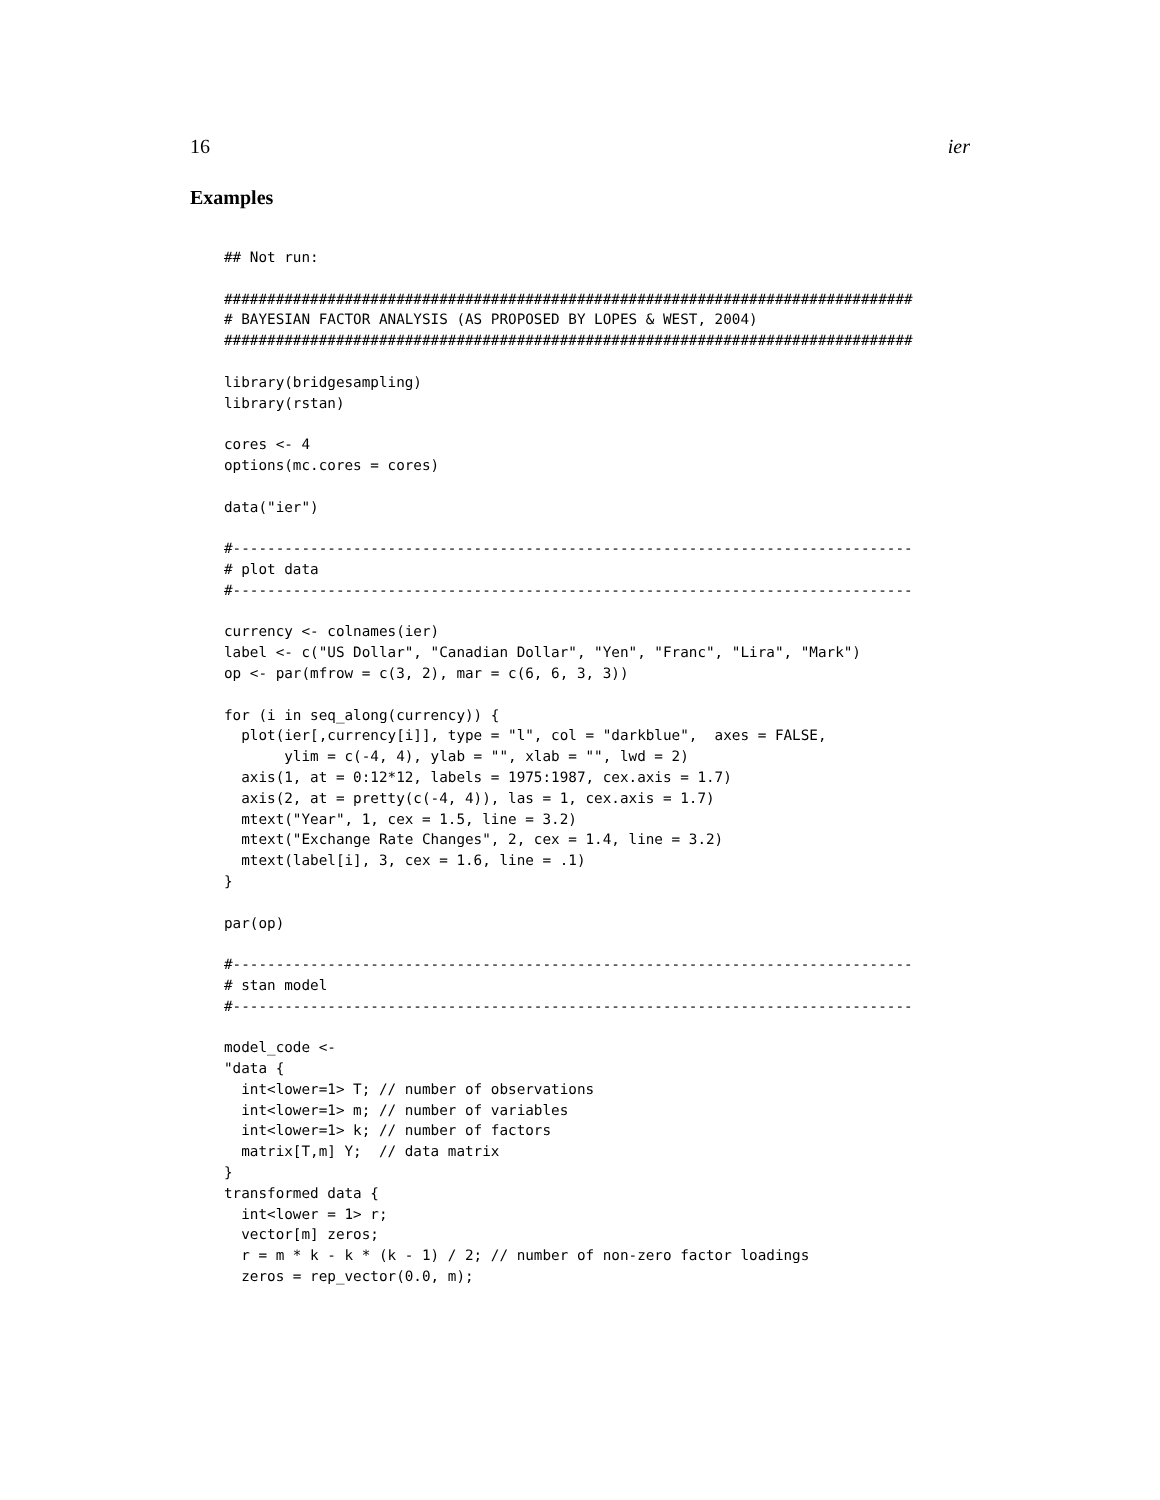16 ier
Examples
## Not run:

################################################################################
# BAYESIAN FACTOR ANALYSIS (AS PROPOSED BY LOPES & WEST, 2004)
################################################################################

library(bridgesampling)
library(rstan)

cores <- 4
options(mc.cores = cores)

data("ier")

#-------------------------------------------------------------------------------
# plot data
#-------------------------------------------------------------------------------

currency <- colnames(ier)
label <- c("US Dollar", "Canadian Dollar", "Yen", "Franc", "Lira", "Mark")
op <- par(mfrow = c(3, 2), mar = c(6, 6, 3, 3))

for (i in seq_along(currency)) {
  plot(ier[,currency[i]], type = "l", col = "darkblue",  axes = FALSE,
       ylim = c(-4, 4), ylab = "", xlab = "", lwd = 2)
  axis(1, at = 0:12*12, labels = 1975:1987, cex.axis = 1.7)
  axis(2, at = pretty(c(-4, 4)), las = 1, cex.axis = 1.7)
  mtext("Year", 1, cex = 1.5, line = 3.2)
  mtext("Exchange Rate Changes", 2, cex = 1.4, line = 3.2)
  mtext(label[i], 3, cex = 1.6, line = .1)
}

par(op)

#-------------------------------------------------------------------------------
# stan model
#-------------------------------------------------------------------------------

model_code <-
"data {
  int<lower=1> T; // number of observations
  int<lower=1> m; // number of variables
  int<lower=1> k; // number of factors
  matrix[T,m] Y;  // data matrix
}
transformed data {
  int<lower = 1> r;
  vector[m] zeros;
  r = m * k - k * (k - 1) / 2; // number of non-zero factor loadings
  zeros = rep_vector(0.0, m);